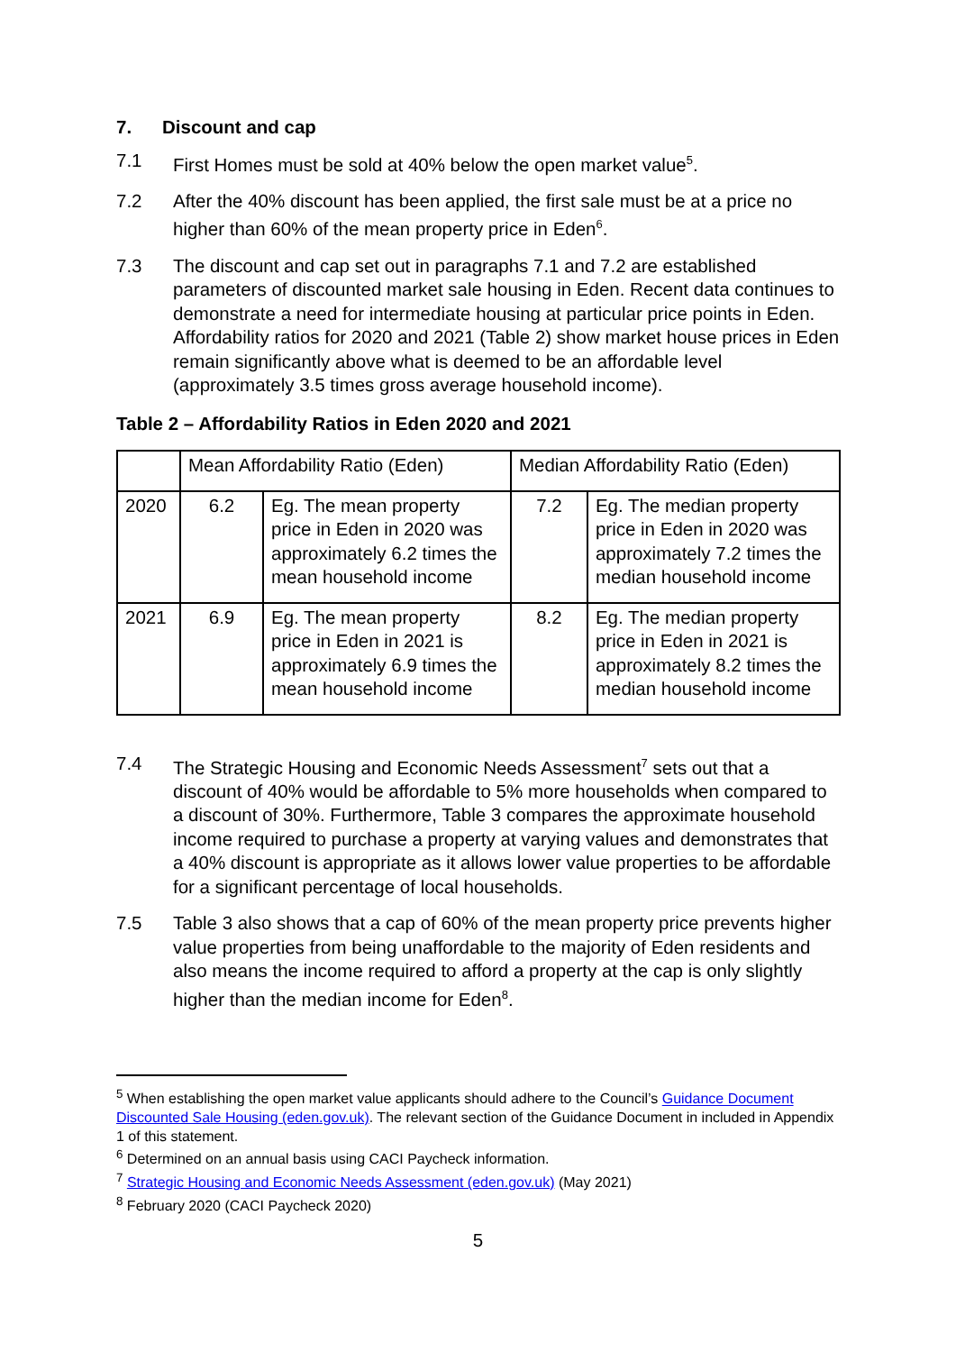7. Discount and cap
7.1 First Homes must be sold at 40% below the open market value<sup>5</sup>.
7.2 After the 40% discount has been applied, the first sale must be at a price no higher than 60% of the mean property price in Eden<sup>6</sup>.
7.3 The discount and cap set out in paragraphs 7.1 and 7.2 are established parameters of discounted market sale housing in Eden. Recent data continues to demonstrate a need for intermediate housing at particular price points in Eden. Affordability ratios for 2020 and 2021 (Table 2) show market house prices in Eden remain significantly above what is deemed to be an affordable level (approximately 3.5 times gross average household income).
Table 2 – Affordability Ratios in Eden 2020 and 2021
| | Mean Affordability Ratio (Eden) | | Median Affordability Ratio (Eden) | |
| 2020 | 6.2 | Eg. The mean property price in Eden in 2020 was approximately 6.2 times the mean household income | 7.2 | Eg. The median property price in Eden in 2020 was approximately 7.2 times the median household income |
| 2021 | 6.9 | Eg. The mean property price in Eden in 2021 is approximately 6.9 times the mean household income | 8.2 | Eg. The median property price in Eden in 2021 is approximately 8.2 times the median household income |
7.4 The Strategic Housing and Economic Needs Assessment<sup>7</sup> sets out that a discount of 40% would be affordable to 5% more households when compared to a discount of 30%. Furthermore, Table 3 compares the approximate household income required to purchase a property at varying values and demonstrates that a 40% discount is appropriate as it allows lower value properties to be affordable for a significant percentage of local households.
7.5 Table 3 also shows that a cap of 60% of the mean property price prevents higher value properties from being unaffordable to the majority of Eden residents and also means the income required to afford a property at the cap is only slightly higher than the median income for Eden<sup>8</sup>.
<sup>5</sup> When establishing the open market value applicants should adhere to the Council’s Guidance Document Discounted Sale Housing (eden.gov.uk). The relevant section of the Guidance Document in included in Appendix 1 of this statement.
<sup>6</sup> Determined on an annual basis using CACI Paycheck information.
<sup>7</sup> Strategic Housing and Economic Needs Assessment (eden.gov.uk) (May 2021)
<sup>8</sup> February 2020 (CACI Paycheck 2020)
5